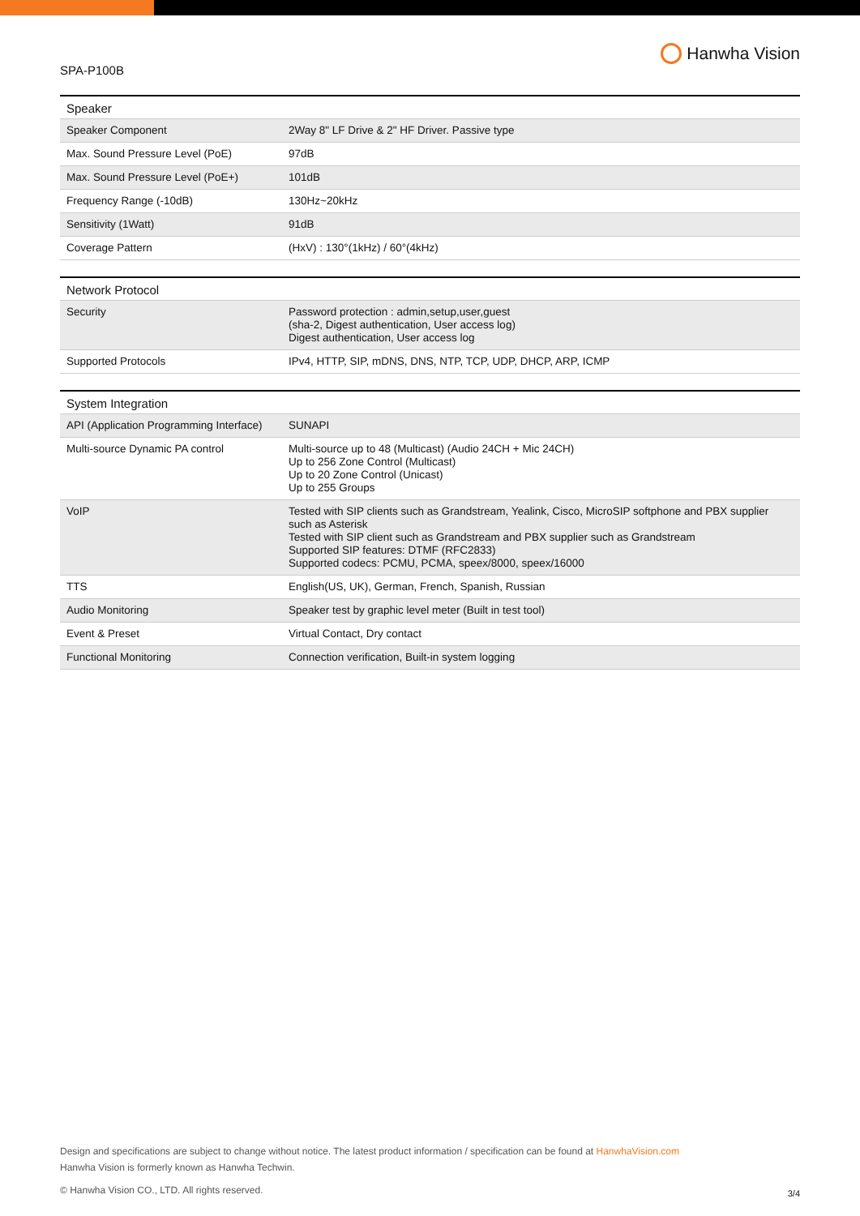SPA-P100B
Hanwha Vision
| Speaker | |
| --- | --- |
| Speaker Component | 2Way 8" LF Drive & 2" HF Driver. Passive type |
| Max. Sound Pressure Level (PoE) | 97dB |
| Max. Sound Pressure Level (PoE+) | 101dB |
| Frequency Range (-10dB) | 130Hz~20kHz |
| Sensitivity (1Watt) | 91dB |
| Coverage Pattern | (HxV) : 130°(1kHz) / 60°(4kHz) |
| Network Protocol | |
| --- | --- |
| Security | Password protection : admin,setup,user,guest (sha-2, Digest authentication, User access log) Digest authentication, User access log |
| Supported Protocols | IPv4, HTTP, SIP, mDNS, DNS, NTP, TCP, UDP, DHCP, ARP, ICMP |
| System Integration | |
| --- | --- |
| API (Application Programming Interface) | SUNAPI |
| Multi-source Dynamic PA control | Multi-source up to 48 (Multicast) (Audio 24CH + Mic 24CH) Up to 256 Zone Control (Multicast) Up to 20 Zone Control (Unicast) Up to 255 Groups |
| VoIP | Tested with SIP clients such as Grandstream, Yealink, Cisco, MicroSIP softphone and PBX supplier such as Asterisk Tested with SIP client such as Grandstream and PBX supplier such as Grandstream Supported SIP features: DTMF (RFC2833) Supported codecs: PCMU, PCMA, speex/8000, speex/16000 |
| TTS | English(US, UK), German, French, Spanish, Russian |
| Audio Monitoring | Speaker test by graphic level meter (Built in test tool) |
| Event & Preset | Virtual Contact, Dry contact |
| Functional Monitoring | Connection verification, Built-in system logging |
Design and specifications are subject to change without notice. The latest product information / specification can be found at HanwhaVision.com
Hanwha Vision is formerly known as Hanwha Techwin.
© Hanwha Vision CO., LTD. All rights reserved.
3/4